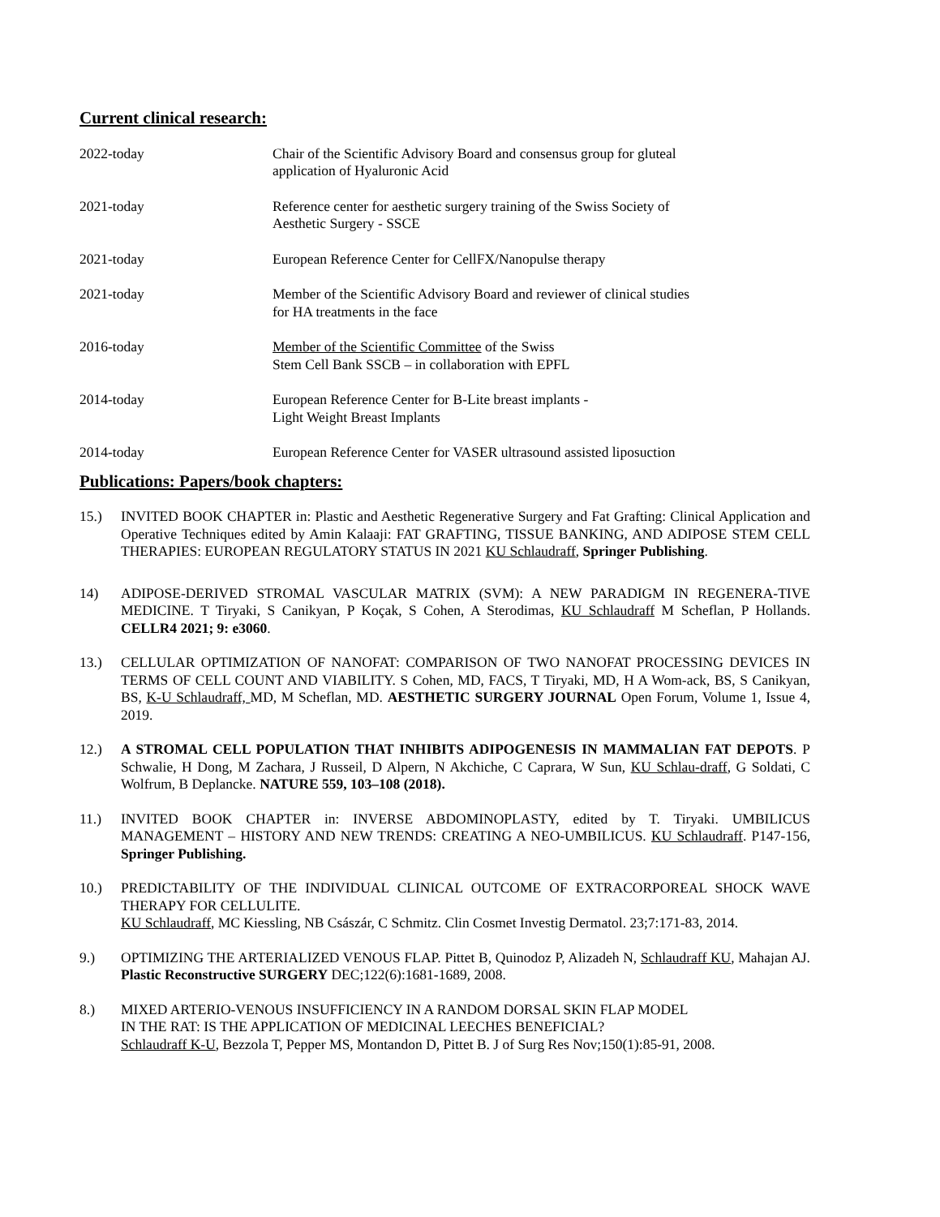Current clinical research:
2022-today Chair of the Scientific Advisory Board and consensus group for gluteal application of Hyaluronic Acid
2021-today Reference center for aesthetic surgery training of the Swiss Society of Aesthetic Surgery - SSCE
2021-today European Reference Center for CellFX/Nanopulse therapy
2021-today Member of the Scientific Advisory Board and reviewer of clinical studies for HA treatments in the face
2016-today Member of the Scientific Committee of the Swiss
Stem Cell Bank SSCB – in collaboration with EPFL
2014-today European Reference Center for B-Lite breast implants -
Light Weight Breast Implants
2014-today European Reference Center for VASER ultrasound assisted liposuction
Publications: Papers/book chapters:
15.) INVITED BOOK CHAPTER in: Plastic and Aesthetic Regenerative Surgery and Fat Grafting: Clinical Application and Operative Techniques edited by Amin Kalaaji: FAT GRAFTING, TISSUE BANKING, AND ADIPOSE STEM CELL THERAPIES: EUROPEAN REGULATORY STATUS IN 2021 KU Schlaudraff, Springer Publishing.
14) ADIPOSE-DERIVED STROMAL VASCULAR MATRIX (SVM): A NEW PARADIGM IN REGENERA-TIVE MEDICINE. T Tiryaki, S Canikyan, P Koçak, S Cohen, A Sterodimas, KU Schlaudraff M Scheflan, P Hollands. CELLR4 2021; 9: e3060.
13.) CELLULAR OPTIMIZATION OF NANOFAT: COMPARISON OF TWO NANOFAT PROCESSING DEVICES IN TERMS OF CELL COUNT AND VIABILITY. S Cohen, MD, FACS, T Tiryaki, MD, H A Wom-ack, BS, S Canikyan, BS, K-U Schlaudraff, MD, M Scheflan, MD. AESTHETIC SURGERY JOURNAL Open Forum, Volume 1, Issue 4, 2019.
12.) A STROMAL CELL POPULATION THAT INHIBITS ADIPOGENESIS IN MAMMALIAN FAT DEPOTS. P Schwalie, H Dong, M Zachara, J Russeil, D Alpern, N Akchiche, C Caprara, W Sun, KU Schlau-draff, G Soldati, C Wolfrum, B Deplancke. NATURE 559, 103–108 (2018).
11.) INVITED BOOK CHAPTER in: INVERSE ABDOMINOPLASTY, edited by T. Tiryaki. UMBILICUS MANAGEMENT – HISTORY AND NEW TRENDS: CREATING A NEO-UMBILICUS. KU Schlaudraff. P147-156, Springer Publishing.
10.) PREDICTABILITY OF THE INDIVIDUAL CLINICAL OUTCOME OF EXTRACORPOREAL SHOCK WAVE THERAPY FOR CELLULITE.
KU Schlaudraff, MC Kiessling, NB Császár, C Schmitz. Clin Cosmet Investig Dermatol. 23;7:171-83, 2014.
9.) OPTIMIZING THE ARTERIALIZED VENOUS FLAP. Pittet B, Quinodoz P, Alizadeh N, Schlaudraff KU, Mahajan AJ. Plastic Reconstructive SURGERY DEC;122(6):1681-1689, 2008.
8.) MIXED ARTERIO-VENOUS INSUFFICIENCY IN A RANDOM DORSAL SKIN FLAP MODEL
IN THE RAT: IS THE APPLICATION OF MEDICINAL LEECHES BENEFICIAL?
Schlaudraff K-U, Bezzola T, Pepper MS, Montandon D, Pittet B. J of Surg Res Nov;150(1):85-91, 2008.